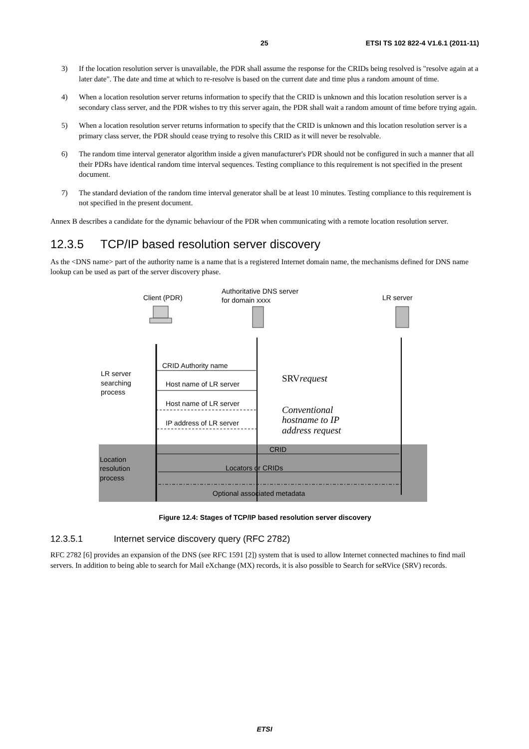25 ETSI TS 102 822-4 V1.6.1 (2011-11)
3) If the location resolution server is unavailable, the PDR shall assume the response for the CRIDs being resolved is "resolve again at a later date". The date and time at which to re-resolve is based on the current date and time plus a random amount of time.
4) When a location resolution server returns information to specify that the CRID is unknown and this location resolution server is a secondary class server, and the PDR wishes to try this server again, the PDR shall wait a random amount of time before trying again.
5) When a location resolution server returns information to specify that the CRID is unknown and this location resolution server is a primary class server, the PDR should cease trying to resolve this CRID as it will never be resolvable.
6) The random time interval generator algorithm inside a given manufacturer's PDR should not be configured in such a manner that all their PDRs have identical random time interval sequences. Testing compliance to this requirement is not specified in the present document.
7) The standard deviation of the random time interval generator shall be at least 10 minutes. Testing compliance to this requirement is not specified in the present document.
Annex B describes a candidate for the dynamic behaviour of the PDR when communicating with a remote location resolution server.
12.3.5 TCP/IP based resolution server discovery
As the <DNS name> part of the authority name is a name that is a registered Internet domain name, the mechanisms defined for DNS name lookup can be used as part of the server discovery phase.
Client (PDR)
Authoritative DNS server
for domain xxxx
LR server
LR server
searching
process
Location
resolution
process
CRID Authority name
Host name of LR server
Host name of LR server
IP address of LR server
SRVrequest
Conventional
hostname to IP
address request
CRID
Locators or CRIDs
Optional associated metadata
Figure 12.4: Stages of TCP/IP based resolution server discovery
12.3.5.1 Internet service discovery query (RFC 2782)
RFC 2782 [6] provides an expansion of the DNS (see RFC 1591 [2]) system that is used to allow Internet connected machines to find mail servers. In addition to being able to search for Mail eXchange (MX) records, it is also possible to Search for seRVice (SRV) records.
ETSI